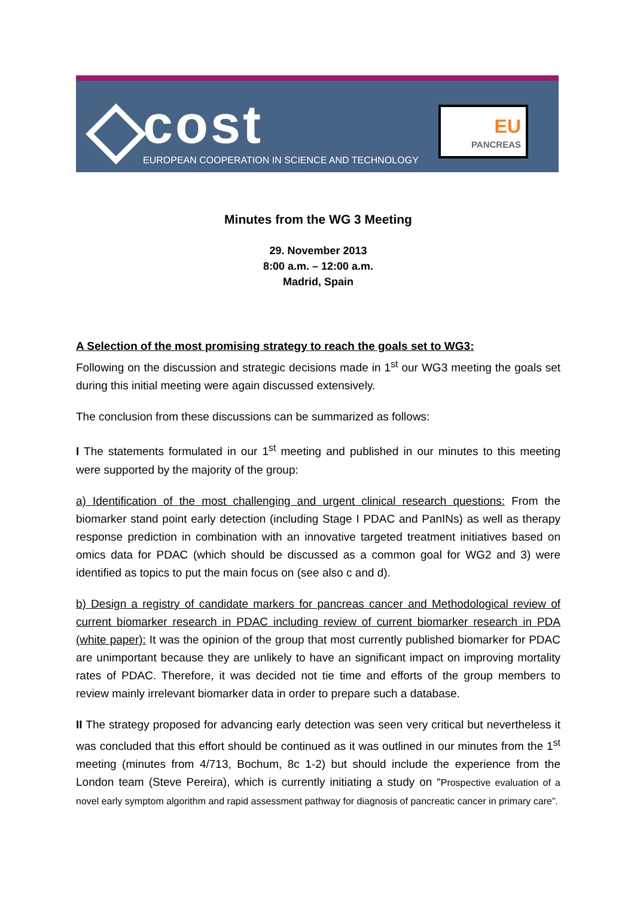cost
EUROPEAN COOPERATION IN SCIENCE AND TECHNOLOGY
EU
PANCREAS
Minutes from the WG 3 Meeting
29. November 2013
8:00 a.m. – 12:00 a.m.
Madrid, Spain
A Selection of the most promising strategy to reach the goals set to WG3:
Following on the discussion and strategic decisions made in 1<sup>st</sup> our WG3 meeting the goals set during this initial meeting were again discussed extensively.
The conclusion from these discussions can be summarized as follows:
I The statements formulated in our 1<sup>st</sup> meeting and published in our minutes to this meeting were supported by the majority of the group:
a) Identification of the most challenging and urgent clinical research questions: From the biomarker stand point early detection (including Stage I PDAC and PanINs) as well as therapy response prediction in combination with an innovative targeted treatment initiatives based on omics data for PDAC (which should be discussed as a common goal for WG2 and 3) were identified as topics to put the main focus on (see also c and d).
b) Design a registry of candidate markers for pancreas cancer and Methodological review of current biomarker research in PDAC including review of current biomarker research in PDA (white paper): It was the opinion of the group that most currently published biomarker for PDAC are unimportant because they are unlikely to have an significant impact on improving mortality rates of PDAC. Therefore, it was decided not tie time and efforts of the group members to review mainly irrelevant biomarker data in order to prepare such a database.
II The strategy proposed for advancing early detection was seen very critical but nevertheless it was concluded that this effort should be continued as it was outlined in our minutes from the 1<sup>st</sup> meeting (minutes from 4/713, Bochum, 8c 1-2) but should include the experience from the London team (Steve Pereira), which is currently initiating a study on “Prospective evaluation of a novel early symptom algorithm and rapid assessment pathway for diagnosis of pancreatic cancer in primary care”.